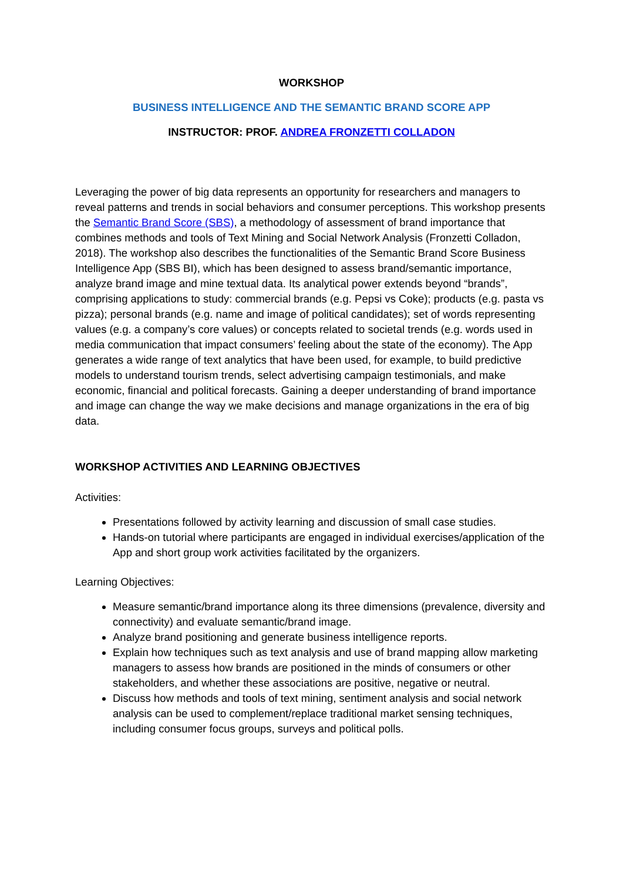WORKSHOP
BUSINESS INTELLIGENCE AND THE SEMANTIC BRAND SCORE APP
INSTRUCTOR: PROF. ANDREA FRONZETTI COLLADON
Leveraging the power of big data represents an opportunity for researchers and managers to reveal patterns and trends in social behaviors and consumer perceptions. This workshop presents the Semantic Brand Score (SBS), a methodology of assessment of brand importance that combines methods and tools of Text Mining and Social Network Analysis (Fronzetti Colladon, 2018). The workshop also describes the functionalities of the Semantic Brand Score Business Intelligence App (SBS BI), which has been designed to assess brand/semantic importance, analyze brand image and mine textual data. Its analytical power extends beyond “brands”, comprising applications to study: commercial brands (e.g. Pepsi vs Coke); products (e.g. pasta vs pizza); personal brands (e.g. name and image of political candidates); set of words representing values (e.g. a company’s core values) or concepts related to societal trends (e.g. words used in media communication that impact consumers’ feeling about the state of the economy). The App generates a wide range of text analytics that have been used, for example, to build predictive models to understand tourism trends, select advertising campaign testimonials, and make economic, financial and political forecasts. Gaining a deeper understanding of brand importance and image can change the way we make decisions and manage organizations in the era of big data.
WORKSHOP ACTIVITIES AND LEARNING OBJECTIVES
Activities:
Presentations followed by activity learning and discussion of small case studies.
Hands-on tutorial where participants are engaged in individual exercises/application of the App and short group work activities facilitated by the organizers.
Learning Objectives:
Measure semantic/brand importance along its three dimensions (prevalence, diversity and connectivity) and evaluate semantic/brand image.
Analyze brand positioning and generate business intelligence reports.
Explain how techniques such as text analysis and use of brand mapping allow marketing managers to assess how brands are positioned in the minds of consumers or other stakeholders, and whether these associations are positive, negative or neutral.
Discuss how methods and tools of text mining, sentiment analysis and social network analysis can be used to complement/replace traditional market sensing techniques, including consumer focus groups, surveys and political polls.